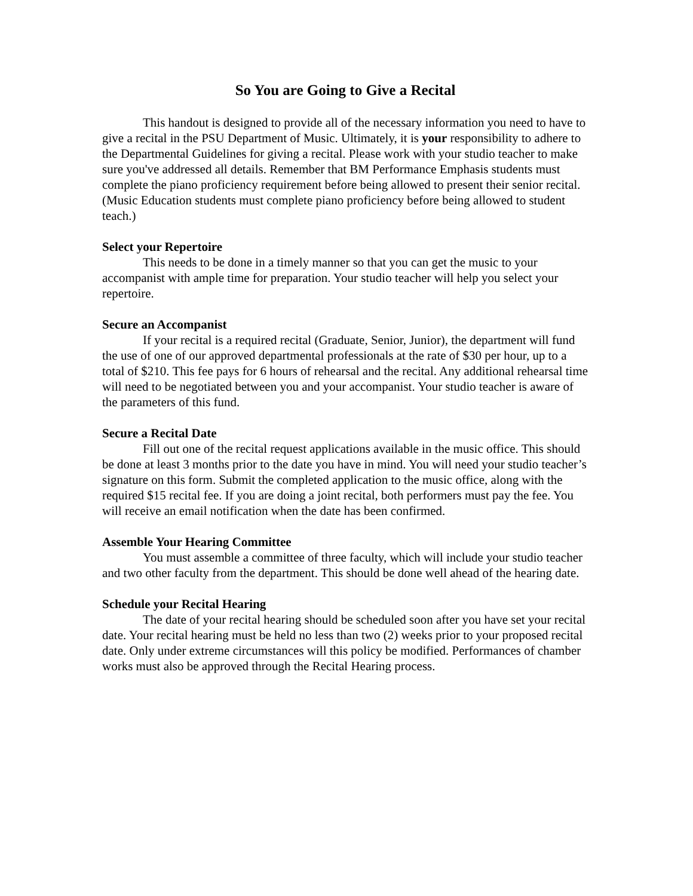So You are Going to Give a Recital
This handout is designed to provide all of the necessary information you need to have to give a recital in the PSU Department of Music. Ultimately, it is your responsibility to adhere to the Departmental Guidelines for giving a recital. Please work with your studio teacher to make sure you've addressed all details. Remember that BM Performance Emphasis students must complete the piano proficiency requirement before being allowed to present their senior recital.
(Music Education students must complete piano proficiency before being allowed to student teach.)
Select your Repertoire
This needs to be done in a timely manner so that you can get the music to your accompanist with ample time for preparation. Your studio teacher will help you select your repertoire.
Secure an Accompanist
If your recital is a required recital (Graduate, Senior, Junior), the department will fund the use of one of our approved departmental professionals at the rate of $30 per hour, up to a total of $210. This fee pays for 6 hours of rehearsal and the recital. Any additional rehearsal time will need to be negotiated between you and your accompanist. Your studio teacher is aware of the parameters of this fund.
Secure a Recital Date
Fill out one of the recital request applications available in the music office. This should be done at least 3 months prior to the date you have in mind. You will need your studio teacher’s signature on this form. Submit the completed application to the music office, along with the required $15 recital fee. If you are doing a joint recital, both performers must pay the fee. You will receive an email notification when the date has been confirmed.
Assemble Your Hearing Committee
You must assemble a committee of three faculty, which will include your studio teacher and two other faculty from the department. This should be done well ahead of the hearing date.
Schedule your Recital Hearing
The date of your recital hearing should be scheduled soon after you have set your recital date. Your recital hearing must be held no less than two (2) weeks prior to your proposed recital date. Only under extreme circumstances will this policy be modified. Performances of chamber works must also be approved through the Recital Hearing process.